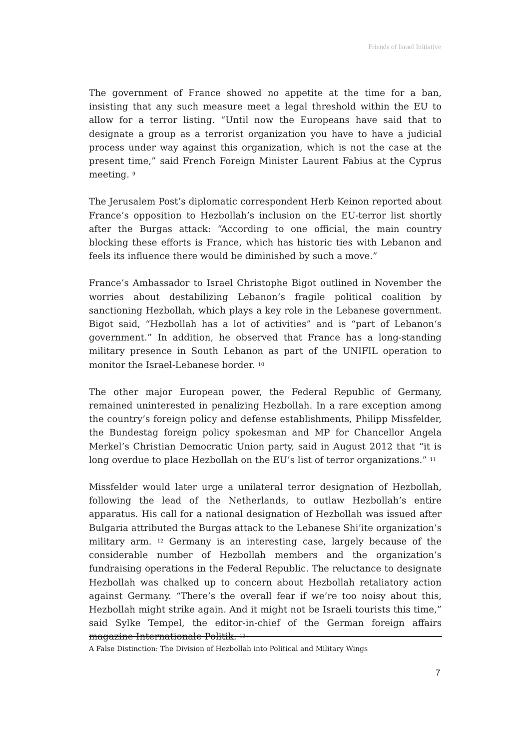Friends of Israel Initiative
The government of France showed no appetite at the time for a ban, insisting that any such measure meet a legal threshold within the EU to allow for a terror listing. “Until now the Europeans have said that to designate a group as a terrorist organization you have to have a judicial process under way against this organization, which is not the case at the present time,” said French Foreign Minister Laurent Fabius at the Cyprus meeting. <sup>9</sup>
The Jerusalem Post’s diplomatic correspondent Herb Keinon reported about France’s opposition to Hezbollah’s inclusion on the EU-terror list shortly after the Burgas attack: “According to one official, the main country blocking these efforts is France, which has historic ties with Lebanon and feels its influence there would be diminished by such a move.”
France’s Ambassador to Israel Christophe Bigot outlined in November the worries about destabilizing Lebanon’s fragile political coalition by sanctioning Hezbollah, which plays a key role in the Lebanese government. Bigot said, “Hezbollah has a lot of activities” and is “part of Lebanon‘s government.” In addition, he observed that France has a long-standing military presence in South Lebanon as part of the UNIFIL operation to monitor the Israel-Lebanese border. <sup>10</sup>
The other major European power, the Federal Republic of Germany, remained uninterested in penalizing Hezbollah. In a rare exception among the country’s foreign policy and defense establishments, Philipp Missfelder, the Bundestag foreign policy spokesman and MP for Chancellor Angela Merkel’s Christian Democratic Union party, said in August 2012 that “it is long overdue to place Hezbollah on the EU’s list of terror organizations.” <sup>11</sup>
Missfelder would later urge a unilateral terror designation of Hezbollah, following the lead of the Netherlands, to outlaw Hezbollah’s entire apparatus. His call for a national designation of Hezbollah was issued after Bulgaria attributed the Burgas attack to the Lebanese Shi’ite organization’s military arm. <sup>12</sup> Germany is an interesting case, largely because of the considerable number of Hezbollah members and the organization’s fundraising operations in the Federal Republic. The reluctance to designate Hezbollah was chalked up to concern about Hezbollah retaliatory action against Germany. “There’s the overall fear if we’re too noisy about this, Hezbollah might strike again. And it might not be Israeli tourists this time,” said Sylke Tempel, the editor-in-chief of the German foreign affairs magazine Internationale Politik. <sup>13</sup>
A False Distinction: The Division of Hezbollah into Political and Military Wings
7